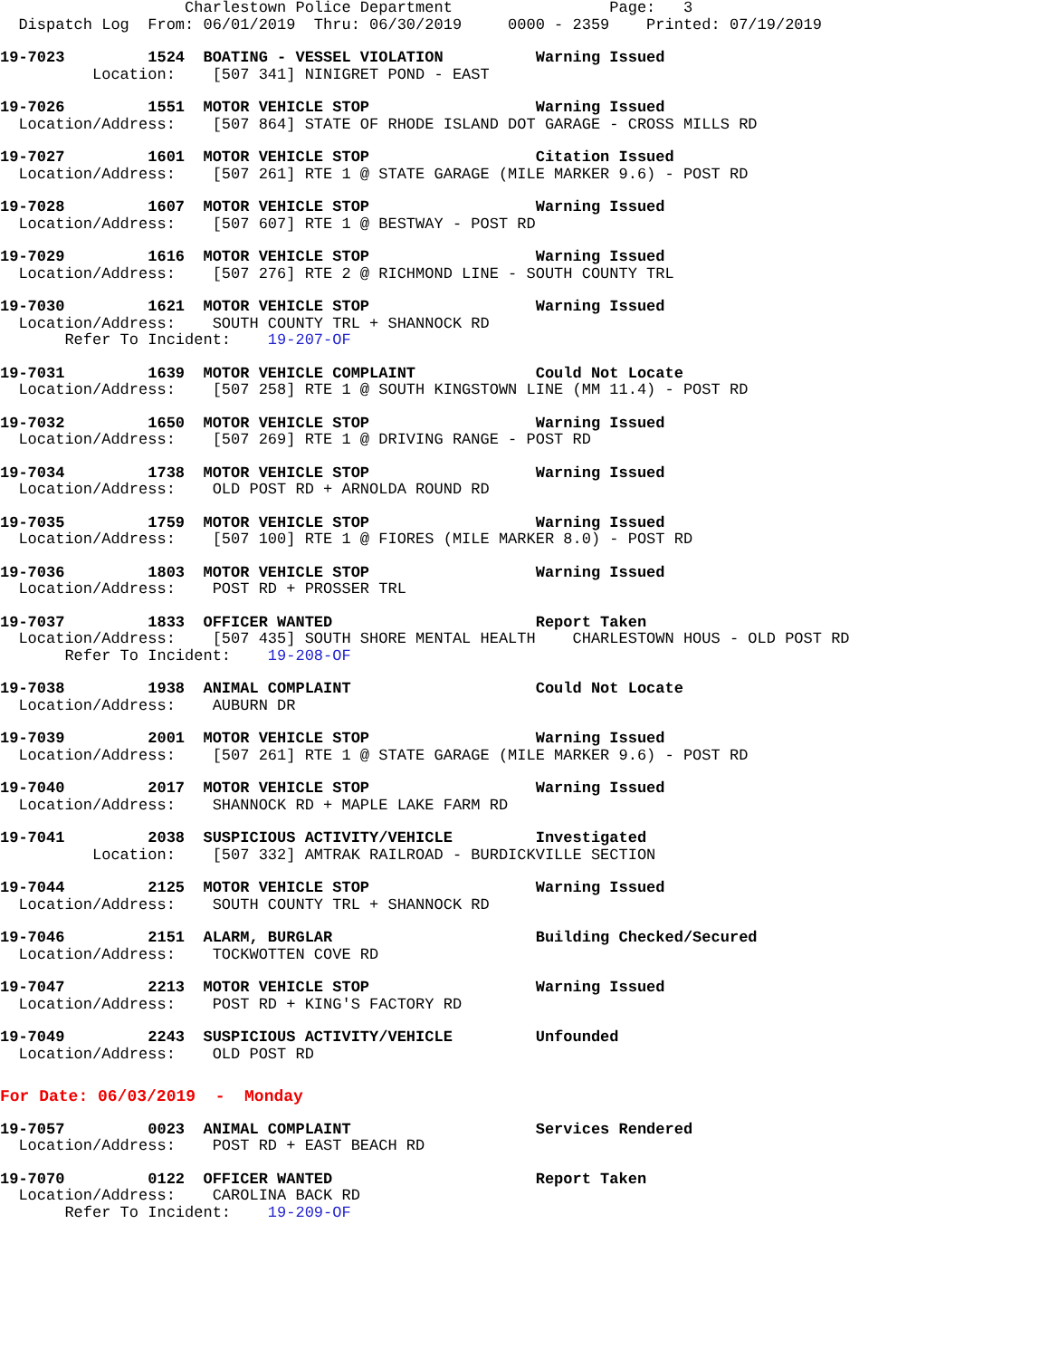Charlestown Police Department Page: 3
Dispatch Log From: 06/01/2019 Thru: 06/30/2019 0000 - 2359 Printed: 07/19/2019
19-7023 1524 BOATING - VESSEL VIOLATION Warning Issued
Location: [507 341] NINIGRET POND - EAST
19-7026 1551 MOTOR VEHICLE STOP Warning Issued
Location/Address: [507 864] STATE OF RHODE ISLAND DOT GARAGE - CROSS MILLS RD
19-7027 1601 MOTOR VEHICLE STOP Citation Issued
Location/Address: [507 261] RTE 1 @ STATE GARAGE (MILE MARKER 9.6) - POST RD
19-7028 1607 MOTOR VEHICLE STOP Warning Issued
Location/Address: [507 607] RTE 1 @ BESTWAY - POST RD
19-7029 1616 MOTOR VEHICLE STOP Warning Issued
Location/Address: [507 276] RTE 2 @ RICHMOND LINE - SOUTH COUNTY TRL
19-7030 1621 MOTOR VEHICLE STOP Warning Issued
Location/Address: SOUTH COUNTY TRL + SHANNOCK RD
Refer To Incident: 19-207-OF
19-7031 1639 MOTOR VEHICLE COMPLAINT Could Not Locate
Location/Address: [507 258] RTE 1 @ SOUTH KINGSTOWN LINE (MM 11.4) - POST RD
19-7032 1650 MOTOR VEHICLE STOP Warning Issued
Location/Address: [507 269] RTE 1 @ DRIVING RANGE - POST RD
19-7034 1738 MOTOR VEHICLE STOP Warning Issued
Location/Address: OLD POST RD + ARNOLDA ROUND RD
19-7035 1759 MOTOR VEHICLE STOP Warning Issued
Location/Address: [507 100] RTE 1 @ FIORES (MILE MARKER 8.0) - POST RD
19-7036 1803 MOTOR VEHICLE STOP Warning Issued
Location/Address: POST RD + PROSSER TRL
19-7037 1833 OFFICER WANTED Report Taken
Location/Address: [507 435] SOUTH SHORE MENTAL HEALTH CHARLESTOWN HOUS - OLD POST RD
Refer To Incident: 19-208-OF
19-7038 1938 ANIMAL COMPLAINT Could Not Locate
Location/Address: AUBURN DR
19-7039 2001 MOTOR VEHICLE STOP Warning Issued
Location/Address: [507 261] RTE 1 @ STATE GARAGE (MILE MARKER 9.6) - POST RD
19-7040 2017 MOTOR VEHICLE STOP Warning Issued
Location/Address: SHANNOCK RD + MAPLE LAKE FARM RD
19-7041 2038 SUSPICIOUS ACTIVITY/VEHICLE Investigated
Location: [507 332] AMTRAK RAILROAD - BURDICKVILLE SECTION
19-7044 2125 MOTOR VEHICLE STOP Warning Issued
Location/Address: SOUTH COUNTY TRL + SHANNOCK RD
19-7046 2151 ALARM, BURGLAR Building Checked/Secured
Location/Address: TOCKWOTTEN COVE RD
19-7047 2213 MOTOR VEHICLE STOP Warning Issued
Location/Address: POST RD + KING'S FACTORY RD
19-7049 2243 SUSPICIOUS ACTIVITY/VEHICLE Unfounded
Location/Address: OLD POST RD
For Date: 06/03/2019 - Monday
19-7057 0023 ANIMAL COMPLAINT Services Rendered
Location/Address: POST RD + EAST BEACH RD
19-7070 0122 OFFICER WANTED Report Taken
Location/Address: CAROLINA BACK RD
Refer To Incident: 19-209-OF